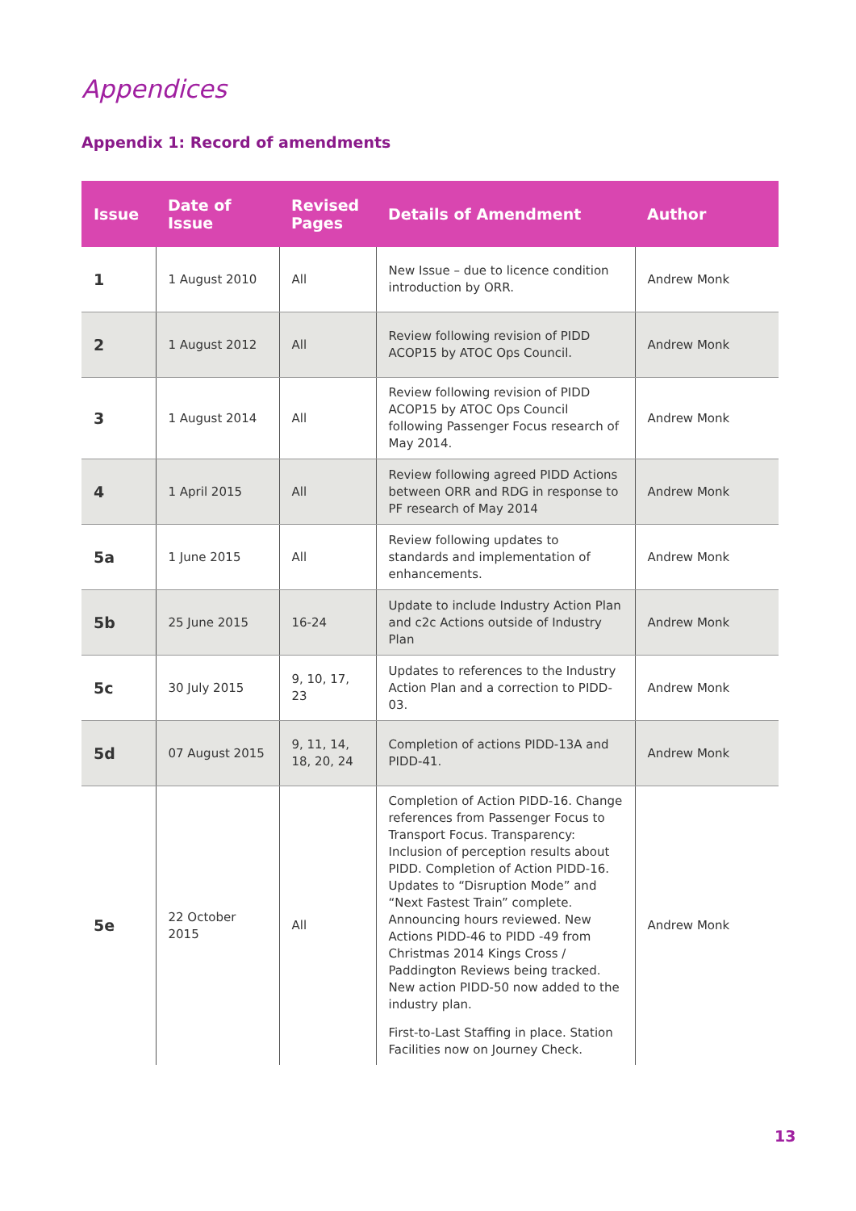Appendices
Appendix 1: Record of amendments
| Issue | Date of Issue | Revised Pages | Details of Amendment | Author |
| --- | --- | --- | --- | --- |
| 1 | 1 August 2010 | All | New Issue – due to licence condition introduction by ORR. | Andrew Monk |
| 2 | 1 August 2012 | All | Review following revision of PIDD ACOP15 by ATOC Ops Council. | Andrew Monk |
| 3 | 1 August 2014 | All | Review following revision of PIDD ACOP15 by ATOC Ops Council following Passenger Focus research of May 2014. | Andrew Monk |
| 4 | 1 April 2015 | All | Review following agreed PIDD Actions between ORR and RDG in response to PF research of May 2014 | Andrew Monk |
| 5a | 1 June 2015 | All | Review following updates to standards and implementation of enhancements. | Andrew Monk |
| 5b | 25 June 2015 | 16-24 | Update to include Industry Action Plan and c2c Actions outside of Industry Plan | Andrew Monk |
| 5c | 30 July 2015 | 9, 10, 17, 23 | Updates to references to the Industry Action Plan and a correction to PIDD-03. | Andrew Monk |
| 5d | 07 August 2015 | 9, 11, 14, 18, 20, 24 | Completion of actions PIDD-13A and PIDD-41. | Andrew Monk |
| 5e | 22 October 2015 | All | Completion of Action PIDD-16. Change references from Passenger Focus to Transport Focus. Transparency: Inclusion of perception results about PIDD. Completion of Action PIDD-16. Updates to “Disruption Mode” and “Next Fastest Train” complete. Announcing hours reviewed. New Actions PIDD-46 to PIDD -49 from Christmas 2014 Kings Cross / Paddington Reviews being tracked. New action PIDD-50 now added to the industry plan. First-to-Last Staffing in place. Station Facilities now on Journey Check. | Andrew Monk |
13